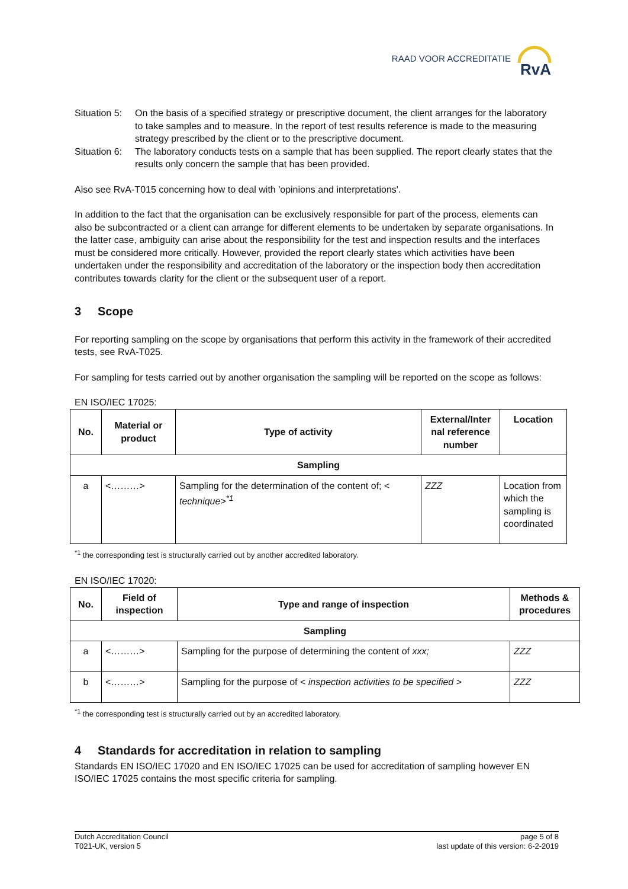RAAD VOOR ACCREDITATIE
RvA
Situation 5:
On the basis of a specified strategy or prescriptive document, the client arranges for the laboratory to take samples and to measure. In the report of test results reference is made to the measuring strategy prescribed by the client or to the prescriptive document.
Situation 6:
The laboratory conducts tests on a sample that has been supplied. The report clearly states that the results only concern the sample that has been provided.
Also see RvA-T015 concerning how to deal with 'opinions and interpretations'.
In addition to the fact that the organisation can be exclusively responsible for part of the process, elements can also be subcontracted or a client can arrange for different elements to be undertaken by separate organisations. In the latter case, ambiguity can arise about the responsibility for the test and inspection results and the interfaces must be considered more critically. However, provided the report clearly states which activities have been undertaken under the responsibility and accreditation of the laboratory or the inspection body then accreditation contributes towards clarity for the client or the subsequent user of a report.
3 Scope
For reporting sampling on the scope by organisations that perform this activity in the framework of their accredited tests, see RvA-T025.
For sampling for tests carried out by another organisation the sampling will be reported on the scope as follows:
EN ISO/IEC 17025:
| No. | Material or product | Type of activity | External/Inter nal reference number | Location |
| --- | --- | --- | --- | --- |
| Sampling | | | | |
| a | <………> | Sampling for the determination of the content of; < technique><sup>*1</sup> | ZZZ | Location from which the sampling is coordinated |
<sup>*1</sup> the corresponding test is structurally carried out by another accredited laboratory.
EN ISO/IEC 17020:
| No. | Field of inspection | Type and range of inspection | Methods & procedures |
| --- | --- | --- | --- |
| Sampling | | | |
| a | <………> | Sampling for the purpose of determining the content of xxx; | ZZZ |
| b | <………> | Sampling for the purpose of < inspection activities to be specified > | ZZZ |
<sup>*1</sup> the corresponding test is structurally carried out by an accredited laboratory.
4 Standards for accreditation in relation to sampling
Standards EN ISO/IEC 17020 and EN ISO/IEC 17025 can be used for accreditation of sampling however EN ISO/IEC 17025 contains the most specific criteria for sampling.
Dutch Accreditation Council
T021-UK, version 5
page 5 of 8
last update of this version: 6-2-2019